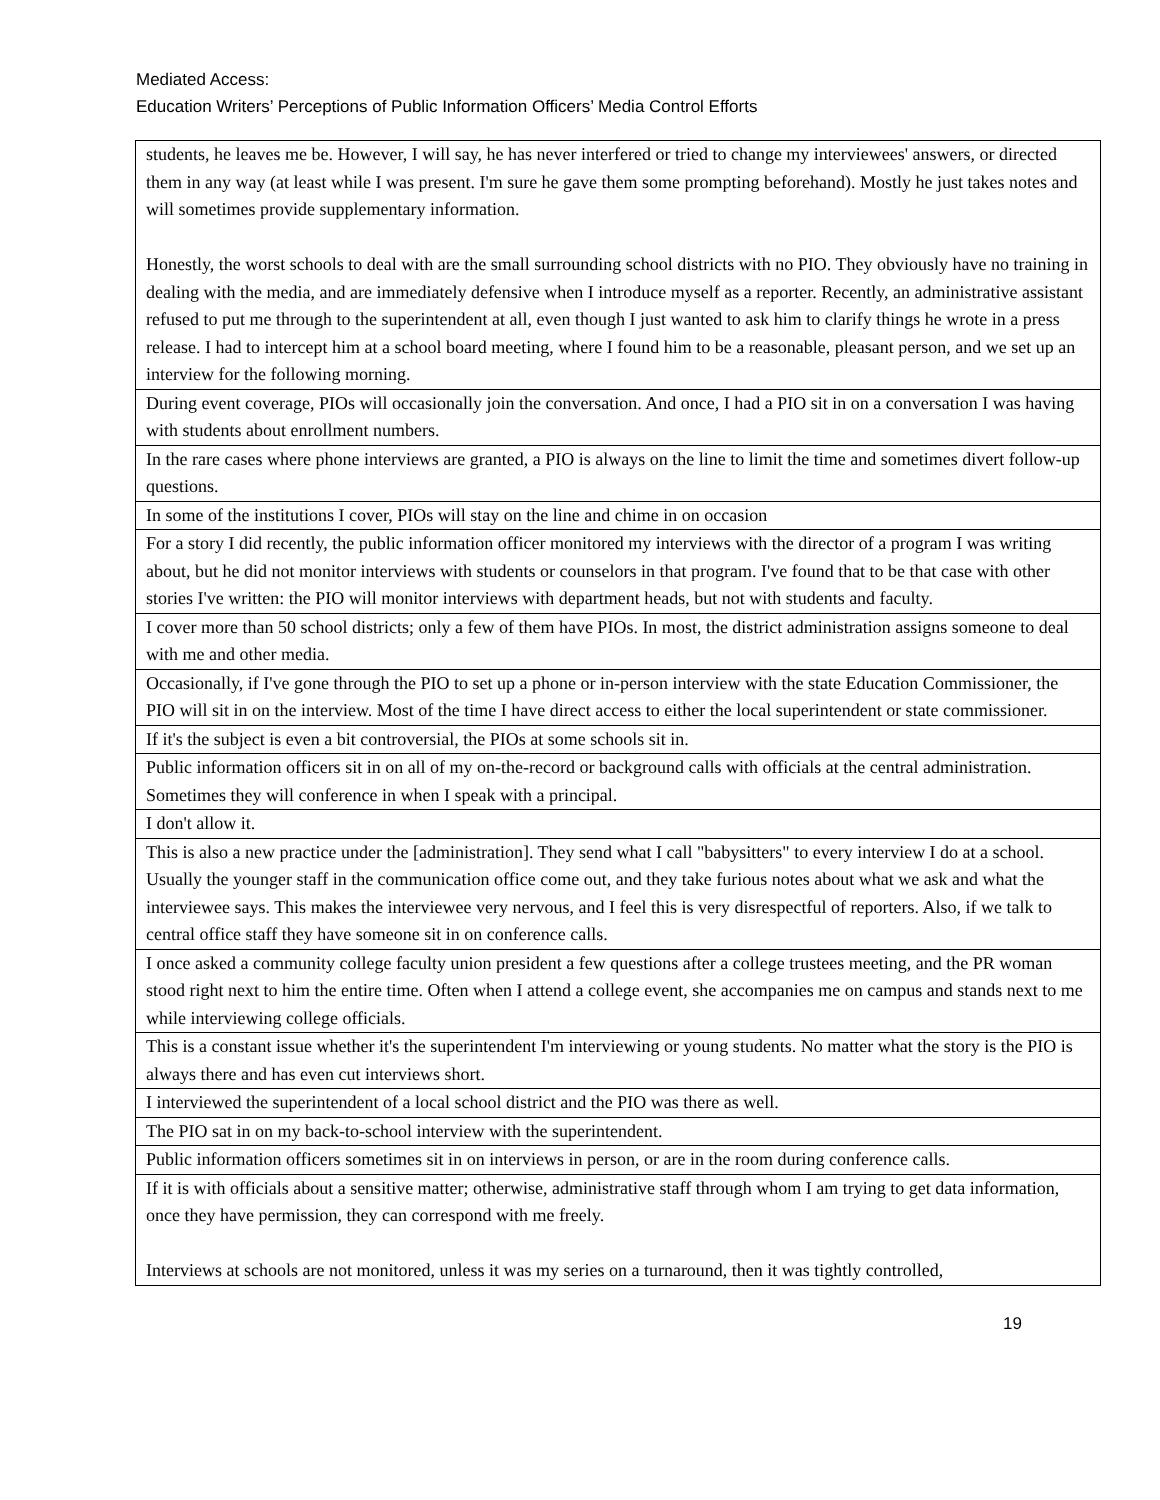Mediated Access:
Education Writers’ Perceptions of Public Information Officers’ Media Control Efforts
| students, he leaves me be. However, I will say, he has never interfered or tried to change my interviewees' answers, or directed them in any way (at least while I was present. I'm sure he gave them some prompting beforehand). Mostly he just takes notes and will sometimes provide supplementary information. Honestly, the worst schools to deal with are the small surrounding school districts with no PIO. They obviously have no training in dealing with the media, and are immediately defensive when I introduce myself as a reporter. Recently, an administrative assistant refused to put me through to the superintendent at all, even though I just wanted to ask him to clarify things he wrote in a press release. I had to intercept him at a school board meeting, where I found him to be a reasonable, pleasant person, and we set up an interview for the following morning. |
| During event coverage, PIOs will occasionally join the conversation. And once, I had a PIO sit in on a conversation I was having with students about enrollment numbers. |
| In the rare cases where phone interviews are granted, a PIO is always on the line to limit the time and sometimes divert follow-up questions. |
| In some of the institutions I cover, PIOs will stay on the line and chime in on occasion |
| For a story I did recently, the public information officer monitored my interviews with the director of a program I was writing about, but he did not monitor interviews with students or counselors in that program. I've found that to be that case with other stories I've written: the PIO will monitor interviews with department heads, but not with students and faculty. |
| I cover more than 50 school districts; only a few of them have PIOs. In most, the district administration assigns someone to deal with me and other media. |
| Occasionally, if I've gone through the PIO to set up a phone or in-person interview with the state Education Commissioner, the PIO will sit in on the interview. Most of the time I have direct access to either the local superintendent or state commissioner. |
| If it's the subject is even a bit controversial, the PIOs at some schools sit in. |
| Public information officers sit in on all of my on-the-record or background calls with officials at the central administration. Sometimes they will conference in when I speak with a principal. |
| I don't allow it. |
| This is also a new practice under the [administration]. They send what I call "babysitters" to every interview I do at a school. Usually the younger staff in the communication office come out, and they take furious notes about what we ask and what the interviewee says. This makes the interviewee very nervous, and I feel this is very disrespectful of reporters. Also, if we talk to central office staff they have someone sit in on conference calls. |
| I once asked a community college faculty union president a few questions after a college trustees meeting, and the PR woman stood right next to him the entire time. Often when I attend a college event, she accompanies me on campus and stands next to me while interviewing college officials. |
| This is a constant issue whether it's the superintendent I'm interviewing or young students. No matter what the story is the PIO is always there and has even cut interviews short. |
| I interviewed the superintendent of a local school district and the PIO was there as well. |
| The PIO sat in on my back-to-school interview with the superintendent. |
| Public information officers sometimes sit in on interviews in person, or are in the room during conference calls. |
| If it is with officials about a sensitive matter; otherwise, administrative staff through whom I am trying to get data information, once they have permission, they can correspond with me freely. Interviews at schools are not monitored, unless it was my series on a turnaround, then it was tightly controlled, |
19